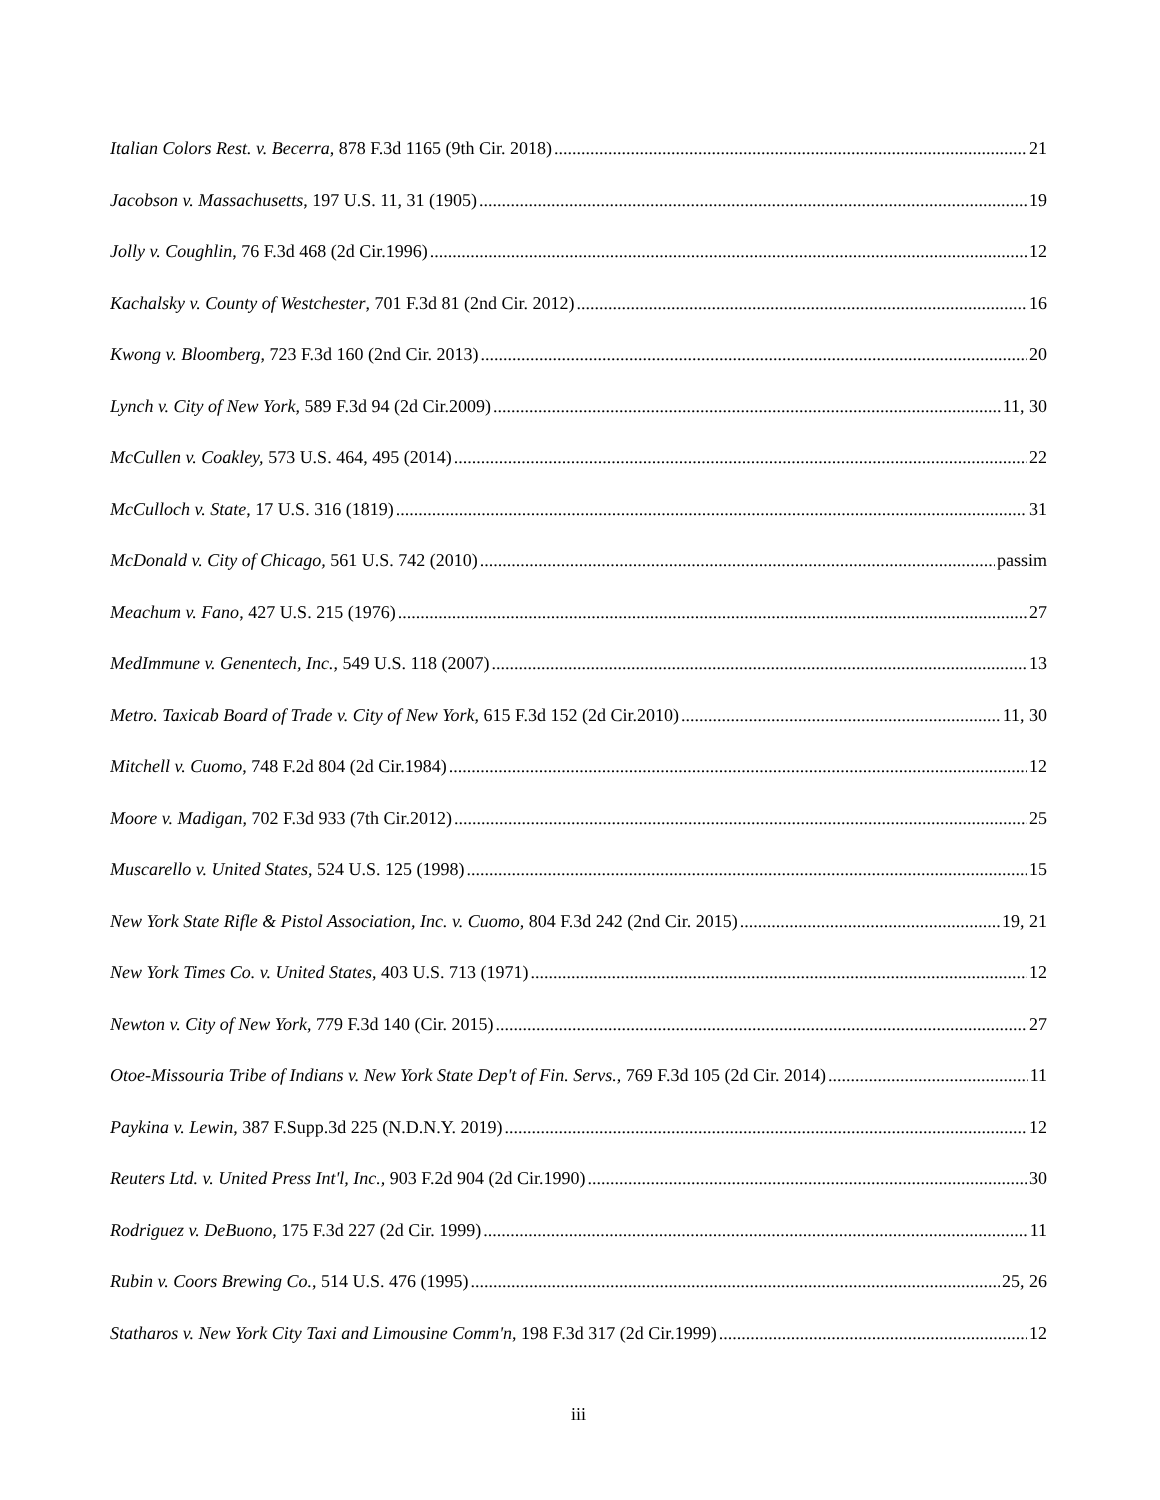Italian Colors Rest. v. Becerra, 878 F.3d 1165 (9th Cir. 2018) 21
Jacobson v. Massachusetts, 197 U.S. 11, 31 (1905) 19
Jolly v. Coughlin, 76 F.3d 468 (2d Cir.1996) 12
Kachalsky v. County of Westchester, 701 F.3d 81 (2nd Cir. 2012) 16
Kwong v. Bloomberg, 723 F.3d 160 (2nd Cir. 2013) 20
Lynch v. City of New York, 589 F.3d 94 (2d Cir.2009) 11, 30
McCullen v. Coakley, 573 U.S. 464, 495 (2014) 22
McCulloch v. State, 17 U.S. 316 (1819) 31
McDonald v. City of Chicago, 561 U.S. 742 (2010) passim
Meachum v. Fano, 427 U.S. 215 (1976) 27
MedImmune v. Genentech, Inc., 549 U.S. 118 (2007) 13
Metro. Taxicab Board of Trade v. City of New York, 615 F.3d 152 (2d Cir.2010) 11, 30
Mitchell v. Cuomo, 748 F.2d 804 (2d Cir.1984) 12
Moore v. Madigan, 702 F.3d 933 (7th Cir.2012) 25
Muscarello v. United States, 524 U.S. 125 (1998) 15
New York State Rifle & Pistol Association, Inc. v. Cuomo, 804 F.3d 242 (2nd Cir. 2015) 19, 21
New York Times Co. v. United States, 403 U.S. 713 (1971) 12
Newton v. City of New York, 779 F.3d 140 (Cir. 2015) 27
Otoe-Missouria Tribe of Indians v. New York State Dep't of Fin. Servs., 769 F.3d 105 (2d Cir. 2014) 11
Paykina v. Lewin, 387 F.Supp.3d 225 (N.D.N.Y. 2019) 12
Reuters Ltd. v. United Press Int'l, Inc., 903 F.2d 904 (2d Cir.1990) 30
Rodriguez v. DeBuono, 175 F.3d 227 (2d Cir. 1999) 11
Rubin v. Coors Brewing Co., 514 U.S. 476 (1995) 25, 26
Statharos v. New York City Taxi and Limousine Comm'n, 198 F.3d 317 (2d Cir.1999) 12
iii